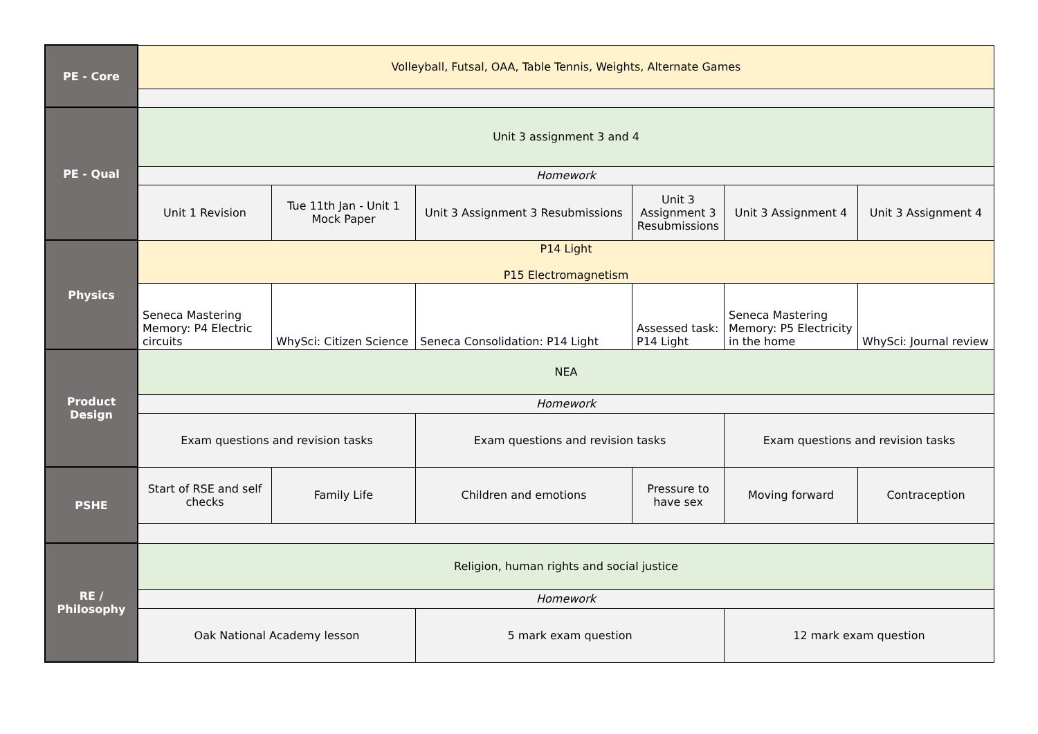| PE - Core | Volleyball, Futsal, OAA, Table Tennis, Weights, Alternate Games | | | | | |
| PE - Qual | Unit 3 assignment 3 and 4 | | | | | |
| | Homework | | | | | |
| | Unit 1 Revision | Tue 11th Jan - Unit 1 Mock Paper | Unit 3 Assignment 3 Resubmissions | Unit 3 Assignment 3 Resubmissions | Unit 3 Assignment 4 | Unit 3 Assignment 4 |
| Physics | P14 Light P15 Electromagnetism | | | | | |
| | Seneca Mastering Memory: P4 Electric circuits | WhySci: Citizen Science | Seneca Consolidation: P14 Light | Assessed task: P14 Light | Seneca Mastering Memory: P5 Electricity in the home | WhySci: Journal review |
| Product Design | NEA | | | | | |
| | Homework | | | | | |
| | Exam questions and revision tasks | | Exam questions and revision tasks | | Exam questions and revision tasks | |
| PSHE | Start of RSE and self checks | Family Life | Children and emotions | Pressure to have sex | Moving forward | Contraception |
| RE / Philosophy | Religion, human rights and social justice | | | | | |
| | Homework | | | | | |
| | Oak National Academy lesson | | 5 mark exam question | | 12 mark exam question | |